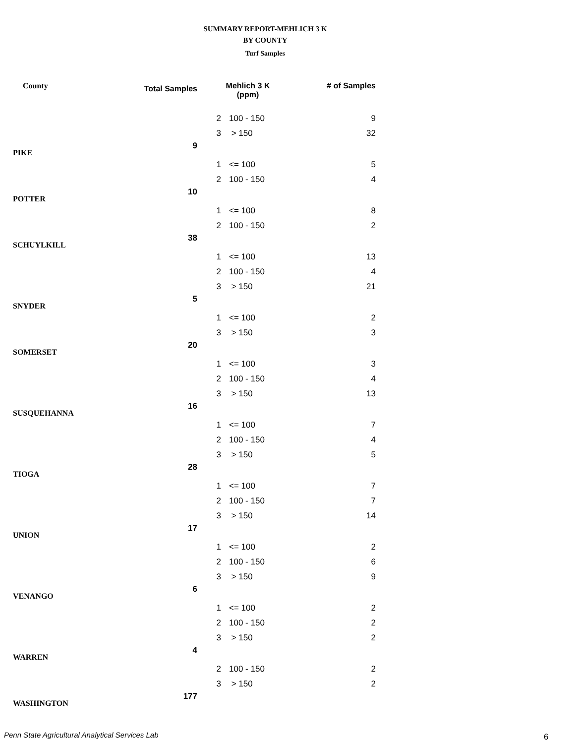SUMMARY REPORT-MEHLICH 3 K
BY COUNTY
Turf Samples
| County | Total Samples | Mehlich 3 K (ppm) | | # of Samples |
| --- | --- | --- | --- | --- |
| | | 2 | 100 - 150 | 9 |
| | | 3 | > 150 | 32 |
| PIKE | 9 | | | |
| | | 1 | <= 100 | 5 |
| | | 2 | 100 - 150 | 4 |
| POTTER | 10 | | | |
| | | 1 | <= 100 | 8 |
| | | 2 | 100 - 150 | 2 |
| SCHUYLKILL | 38 | | | |
| | | 1 | <= 100 | 13 |
| | | 2 | 100 - 150 | 4 |
| | | 3 | > 150 | 21 |
| SNYDER | 5 | | | |
| | | 1 | <= 100 | 2 |
| | | 3 | > 150 | 3 |
| SOMERSET | 20 | | | |
| | | 1 | <= 100 | 3 |
| | | 2 | 100 - 150 | 4 |
| | | 3 | > 150 | 13 |
| SUSQUEHANNA | 16 | | | |
| | | 1 | <= 100 | 7 |
| | | 2 | 100 - 150 | 4 |
| | | 3 | > 150 | 5 |
| TIOGA | 28 | | | |
| | | 1 | <= 100 | 7 |
| | | 2 | 100 - 150 | 7 |
| | | 3 | > 150 | 14 |
| UNION | 17 | | | |
| | | 1 | <= 100 | 2 |
| | | 2 | 100 - 150 | 6 |
| | | 3 | > 150 | 9 |
| VENANGO | 6 | | | |
| | | 1 | <= 100 | 2 |
| | | 2 | 100 - 150 | 2 |
| | | 3 | > 150 | 2 |
| WARREN | 4 | | | |
| | | 2 | 100 - 150 | 2 |
| | | 3 | > 150 | 2 |
| WASHINGTON | 177 | | | |
Penn State Agricultural Analytical Services Lab
6